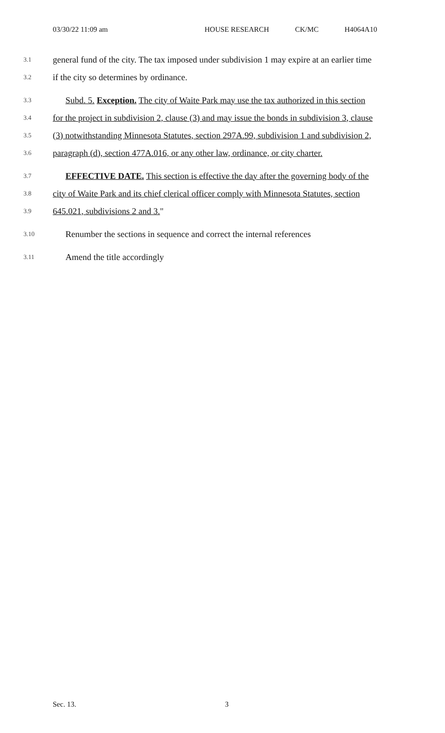03/30/22 11:09 am HOUSE RESEARCH CK/MC H4064A10
3.1 general fund of the city. The tax imposed under subdivision 1 may expire at an earlier time
3.2 if the city so determines by ordinance.
3.3 Subd. 5. Exception. The city of Waite Park may use the tax authorized in this section
3.4 for the project in subdivision 2, clause (3) and may issue the bonds in subdivision 3, clause
3.5 (3) notwithstanding Minnesota Statutes, section 297A.99, subdivision 1 and subdivision 2,
3.6 paragraph (d), section 477A.016, or any other law, ordinance, or city charter.
3.7 EFFECTIVE DATE. This section is effective the day after the governing body of the
3.8 city of Waite Park and its chief clerical officer comply with Minnesota Statutes, section
3.9 645.021, subdivisions 2 and 3."
3.10 Renumber the sections in sequence and correct the internal references
3.11 Amend the title accordingly
Sec. 13. 3